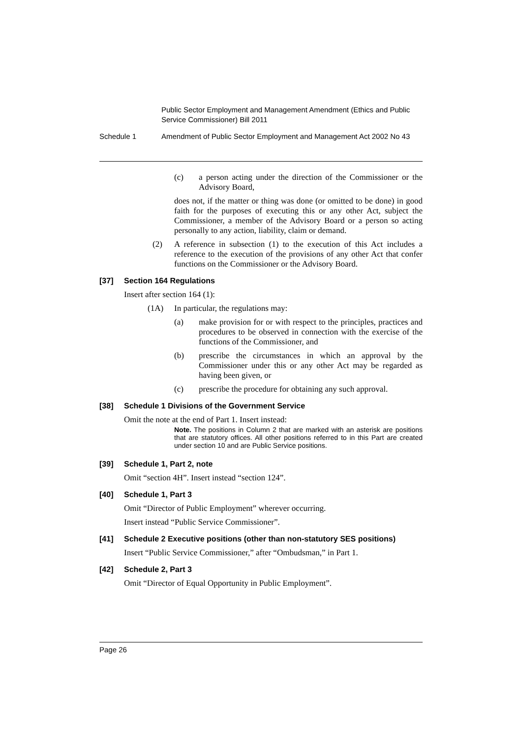Public Sector Employment and Management Amendment (Ethics and Public Service Commissioner) Bill 2011
Schedule 1 Amendment of Public Sector Employment and Management Act 2002 No 43
(c) a person acting under the direction of the Commissioner or the Advisory Board,
does not, if the matter or thing was done (or omitted to be done) in good faith for the purposes of executing this or any other Act, subject the Commissioner, a member of the Advisory Board or a person so acting personally to any action, liability, claim or demand.
(2) A reference in subsection (1) to the execution of this Act includes a reference to the execution of the provisions of any other Act that confer functions on the Commissioner or the Advisory Board.
[37] Section 164 Regulations
Insert after section 164 (1):
(1A) In particular, the regulations may:
(a) make provision for or with respect to the principles, practices and procedures to be observed in connection with the exercise of the functions of the Commissioner, and
(b) prescribe the circumstances in which an approval by the Commissioner under this or any other Act may be regarded as having been given, or
(c) prescribe the procedure for obtaining any such approval.
[38] Schedule 1 Divisions of the Government Service
Omit the note at the end of Part 1. Insert instead:
Note. The positions in Column 2 that are marked with an asterisk are positions that are statutory offices. All other positions referred to in this Part are created under section 10 and are Public Service positions.
[39] Schedule 1, Part 2, note
Omit “section 4H”. Insert instead “section 124”.
[40] Schedule 1, Part 3
Omit “Director of Public Employment” wherever occurring.
Insert instead “Public Service Commissioner”.
[41] Schedule 2 Executive positions (other than non-statutory SES positions)
Insert “Public Service Commissioner,” after “Ombudsman,” in Part 1.
[42] Schedule 2, Part 3
Omit “Director of Equal Opportunity in Public Employment”.
Page 26